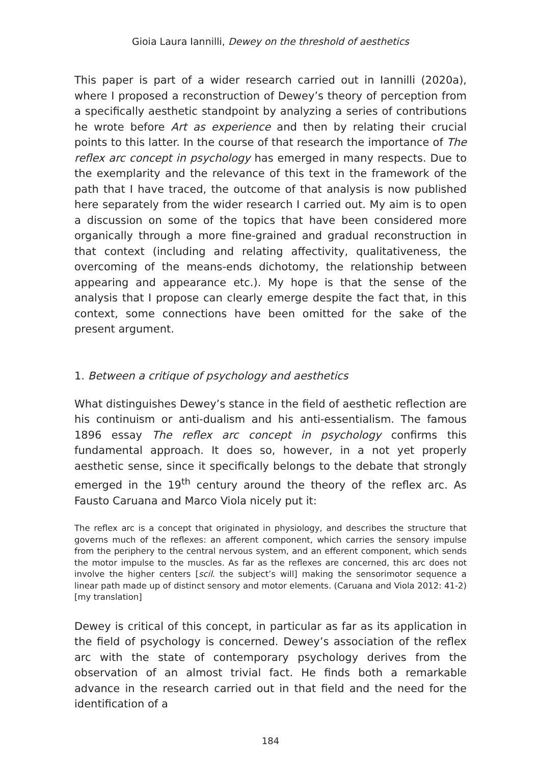Gioia Laura Iannilli, Dewey on the threshold of aesthetics
This paper is part of a wider research carried out in Iannilli (2020a), where I proposed a reconstruction of Dewey’s theory of perception from a specifically aesthetic standpoint by analyzing a series of contributions he wrote before Art as experience and then by relating their crucial points to this latter. In the course of that research the importance of The reflex arc concept in psychology has emerged in many respects. Due to the exemplarity and the relevance of this text in the framework of the path that I have traced, the outcome of that analysis is now published here separately from the wider research I carried out. My aim is to open a discussion on some of the topics that have been considered more organically through a more fine-grained and gradual reconstruction in that context (including and relating affectivity, qualitativeness, the overcoming of the means-ends dichotomy, the relationship between appearing and appearance etc.). My hope is that the sense of the analysis that I propose can clearly emerge despite the fact that, in this context, some connections have been omitted for the sake of the present argument.
1. Between a critique of psychology and aesthetics
What distinguishes Dewey’s stance in the field of aesthetic reflection are his continuism or anti-dualism and his anti-essentialism. The famous 1896 essay The reflex arc concept in psychology confirms this fundamental approach. It does so, however, in a not yet properly aesthetic sense, since it specifically belongs to the debate that strongly emerged in the 19<sup>th</sup> century around the theory of the reflex arc. As Fausto Caruana and Marco Viola nicely put it:
The reflex arc is a concept that originated in physiology, and describes the structure that governs much of the reflexes: an afferent component, which carries the sensory impulse from the periphery to the central nervous system, and an efferent component, which sends the motor impulse to the muscles. As far as the reflexes are concerned, this arc does not involve the higher centers [scil. the subject’s will] making the sensorimotor sequence a linear path made up of distinct sensory and motor elements. (Caruana and Viola 2012: 41-2) [my translation]
Dewey is critical of this concept, in particular as far as its application in the field of psychology is concerned. Dewey’s association of the reflex arc with the state of contemporary psychology derives from the observation of an almost trivial fact. He finds both a remarkable advance in the research carried out in that field and the need for the identification of a
184